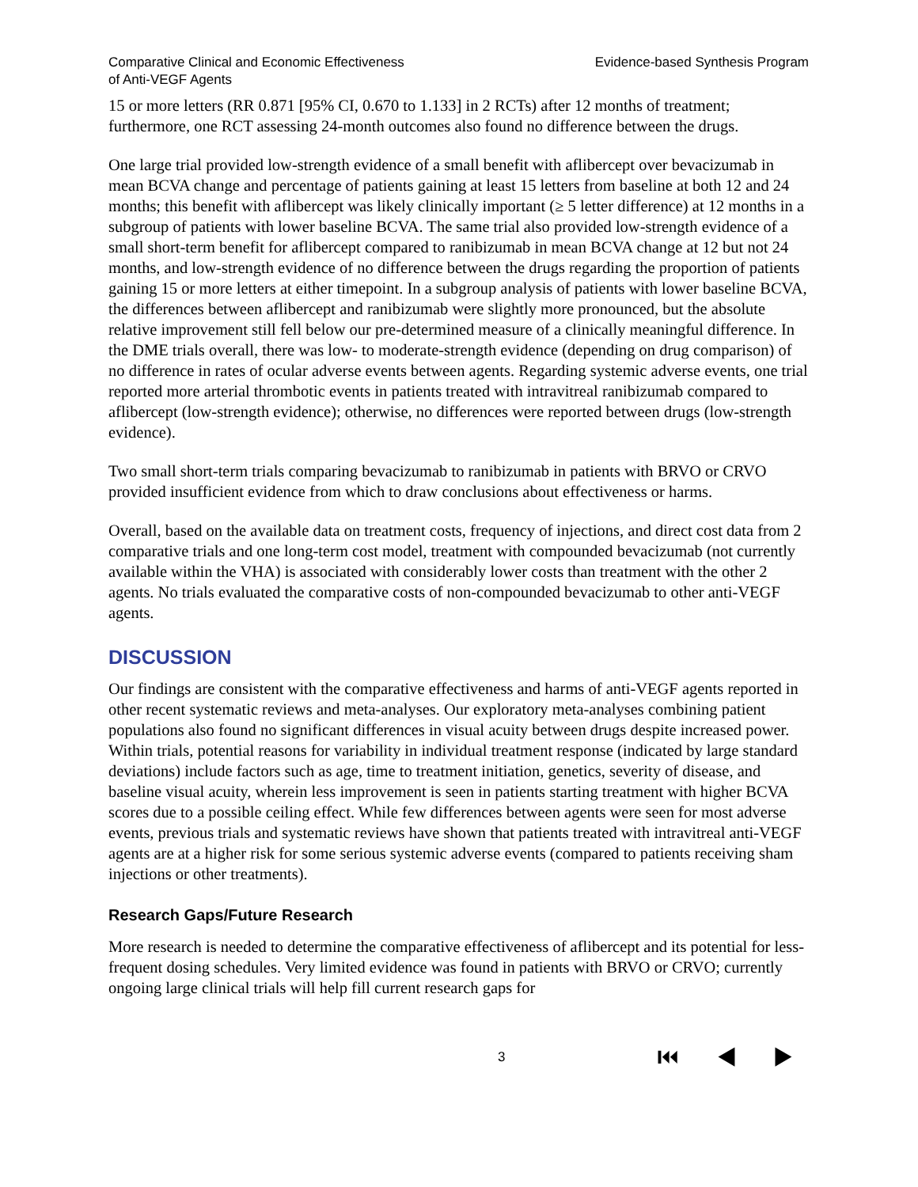Comparative Clinical and Economic Effectiveness
of Anti-VEGF Agents
Evidence-based Synthesis Program
15 or more letters (RR 0.871 [95% CI, 0.670 to 1.133] in 2 RCTs) after 12 months of treatment; furthermore, one RCT assessing 24-month outcomes also found no difference between the drugs.
One large trial provided low-strength evidence of a small benefit with aflibercept over bevacizumab in mean BCVA change and percentage of patients gaining at least 15 letters from baseline at both 12 and 24 months; this benefit with aflibercept was likely clinically important (≥ 5 letter difference) at 12 months in a subgroup of patients with lower baseline BCVA. The same trial also provided low-strength evidence of a small short-term benefit for aflibercept compared to ranibizumab in mean BCVA change at 12 but not 24 months, and low-strength evidence of no difference between the drugs regarding the proportion of patients gaining 15 or more letters at either timepoint. In a subgroup analysis of patients with lower baseline BCVA, the differences between aflibercept and ranibizumab were slightly more pronounced, but the absolute relative improvement still fell below our pre-determined measure of a clinically meaningful difference. In the DME trials overall, there was low- to moderate-strength evidence (depending on drug comparison) of no difference in rates of ocular adverse events between agents. Regarding systemic adverse events, one trial reported more arterial thrombotic events in patients treated with intravitreal ranibizumab compared to aflibercept (low-strength evidence); otherwise, no differences were reported between drugs (low-strength evidence).
Two small short-term trials comparing bevacizumab to ranibizumab in patients with BRVO or CRVO provided insufficient evidence from which to draw conclusions about effectiveness or harms.
Overall, based on the available data on treatment costs, frequency of injections, and direct cost data from 2 comparative trials and one long-term cost model, treatment with compounded bevacizumab (not currently available within the VHA) is associated with considerably lower costs than treatment with the other 2 agents. No trials evaluated the comparative costs of non-compounded bevacizumab to other anti-VEGF agents.
DISCUSSION
Our findings are consistent with the comparative effectiveness and harms of anti-VEGF agents reported in other recent systematic reviews and meta-analyses. Our exploratory meta-analyses combining patient populations also found no significant differences in visual acuity between drugs despite increased power. Within trials, potential reasons for variability in individual treatment response (indicated by large standard deviations) include factors such as age, time to treatment initiation, genetics, severity of disease, and baseline visual acuity, wherein less improvement is seen in patients starting treatment with higher BCVA scores due to a possible ceiling effect. While few differences between agents were seen for most adverse events, previous trials and systematic reviews have shown that patients treated with intravitreal anti-VEGF agents are at a higher risk for some serious systemic adverse events (compared to patients receiving sham injections or other treatments).
Research Gaps/Future Research
More research is needed to determine the comparative effectiveness of aflibercept and its potential for less-frequent dosing schedules. Very limited evidence was found in patients with BRVO or CRVO; currently ongoing large clinical trials will help fill current research gaps for
3 ⏮ ◀ ▶